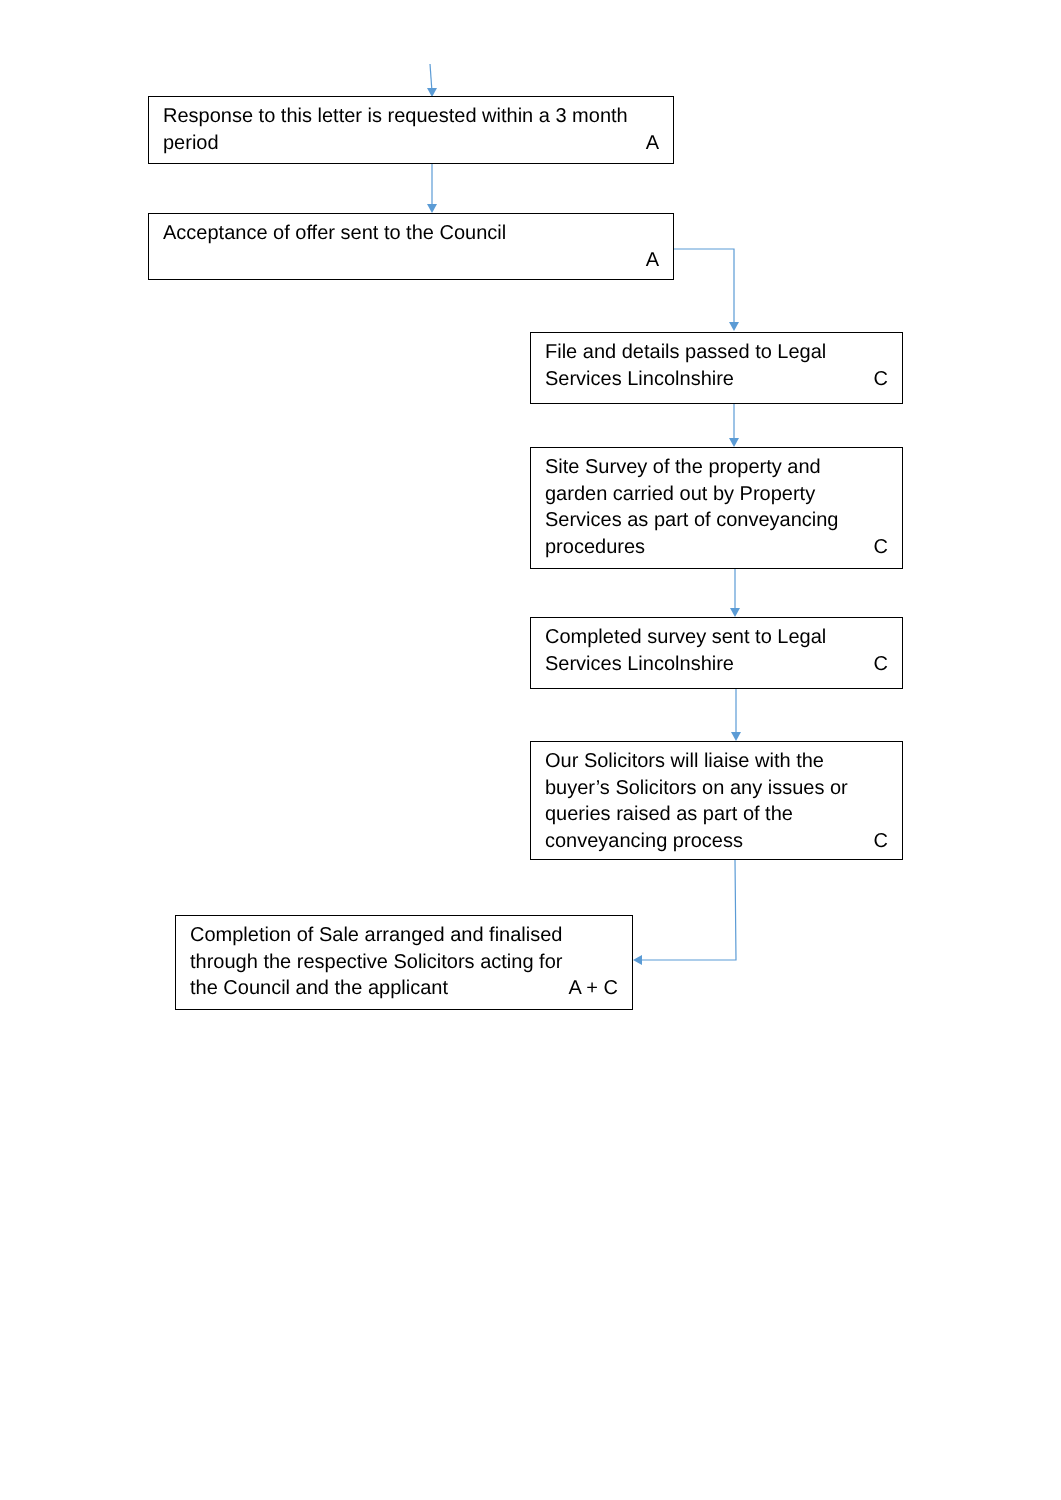Response to this letter is requested within a 3 month
period A
Acceptance of offer sent to the Council
A
File and details passed to Legal
Services Lincolnshire C
Site Survey of the property and
garden carried out by Property
Services as part of conveyancing
procedures C
Completed survey sent to Legal
Services Lincolnshire C
Our Solicitors will liaise with the
buyer’s Solicitors on any issues or
queries raised as part of the
conveyancing process C
Completion of Sale arranged and finalised
through the respective Solicitors acting for
the Council and the applicant A + C